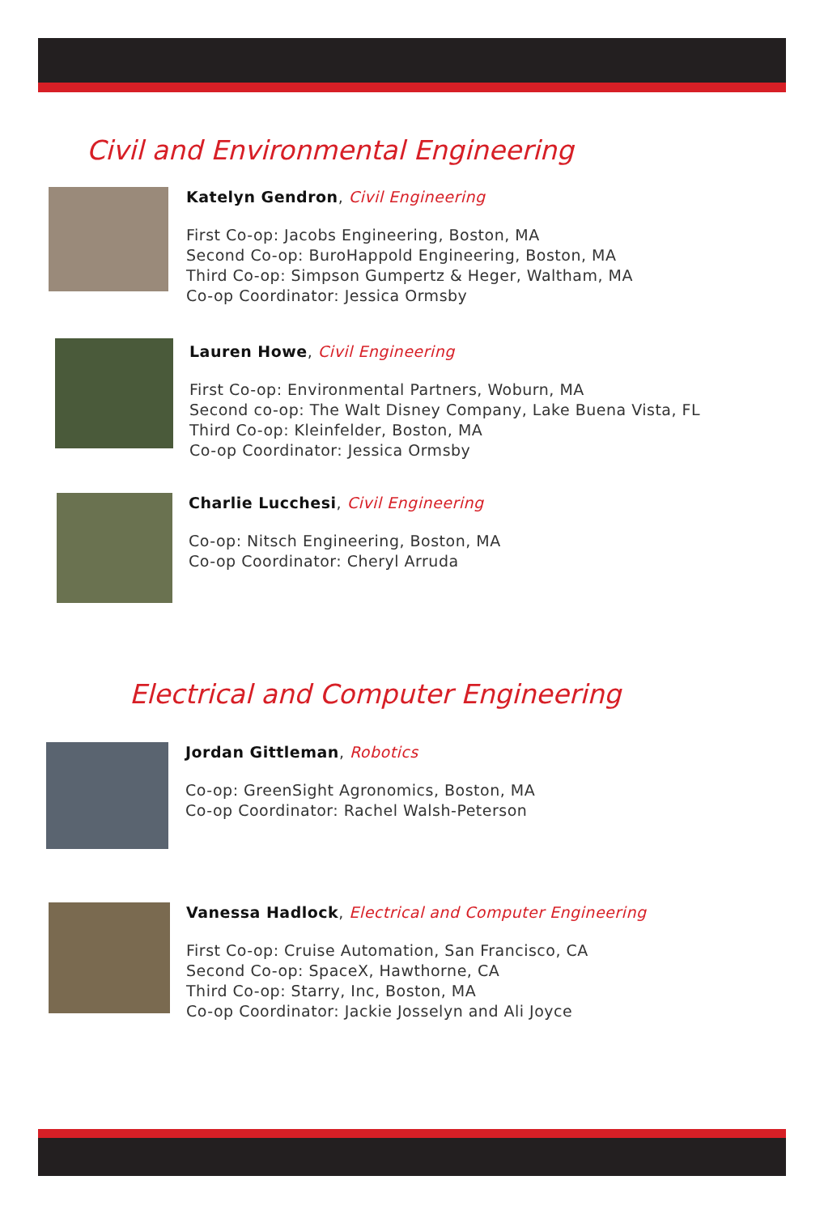Civil and Environmental Engineering
Katelyn Gendron, Civil Engineering
First Co-op: Jacobs Engineering, Boston, MA
Second Co-op: BuroHappold Engineering, Boston, MA
Third Co-op: Simpson Gumpertz & Heger, Waltham, MA
Co-op Coordinator: Jessica Ormsby
Lauren Howe, Civil Engineering
First Co-op: Environmental Partners, Woburn, MA
Second co-op: The Walt Disney Company, Lake Buena Vista, FL
Third Co-op: Kleinfelder, Boston, MA
Co-op Coordinator: Jessica Ormsby
Charlie Lucchesi, Civil Engineering
Co-op: Nitsch Engineering, Boston, MA
Co-op Coordinator: Cheryl Arruda
Electrical and Computer Engineering
Jordan Gittleman, Robotics
Co-op: GreenSight Agronomics, Boston, MA
Co-op Coordinator: Rachel Walsh-Peterson
Vanessa Hadlock, Electrical and Computer Engineering
First Co-op: Cruise Automation, San Francisco, CA
Second Co-op: SpaceX, Hawthorne, CA
Third Co-op: Starry, Inc, Boston, MA
Co-op Coordinator: Jackie Josselyn and Ali Joyce